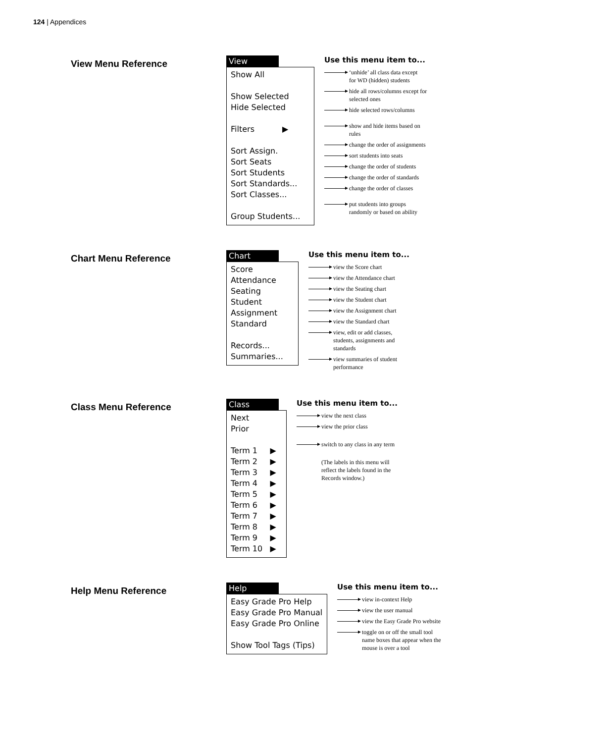124 | Appendices
View Menu Reference
View
Show All
Show Selected
Hide Selected
Filters ▶
Sort Assign.
Sort Seats
Sort Students
Sort Standards...
Sort Classes...
Group Students...
Use this menu item to...
‘unhide’ all class data except
for WD (hidden) students
hide all rows/columns except for
selected ones
hide selected rows/columns
show and hide items based on
rules
change the order of assignments
sort students into seats
change the order of students
change the order of standards
change the order of classes
put students into groups
randomly or based on ability
Chart Menu Reference
Chart
Score
Attendance
Seating
Student
Assignment
Standard
Records...
Summaries...
Use this menu item to...
view the Score chart
view the Attendance chart
view the Seating chart
view the Student chart
view the Assignment chart
view the Standard chart
view, edit or add classes,
students, assignments and
standards
view summaries of student
performance
Class Menu Reference
Class
Next
Prior
Term 1 ▶
Term 2 ▶
Term 3 ▶
Term 4 ▶
Term 5 ▶
Term 6 ▶
Term 7 ▶
Term 8 ▶
Term 9 ▶
Term 10 ▶
Use this menu item to...
view the next class
view the prior class
switch to any class in any term
(The labels in this menu will
reflect the labels found in the
Records window.)
Help Menu Reference
Help
Easy Grade Pro Help
Easy Grade Pro Manual
Easy Grade Pro Online
Show Tool Tags (Tips)
Use this menu item to...
view in-context Help
view the user manual
view the Easy Grade Pro website
toggle on or off the small tool
name boxes that appear when the
mouse is over a tool